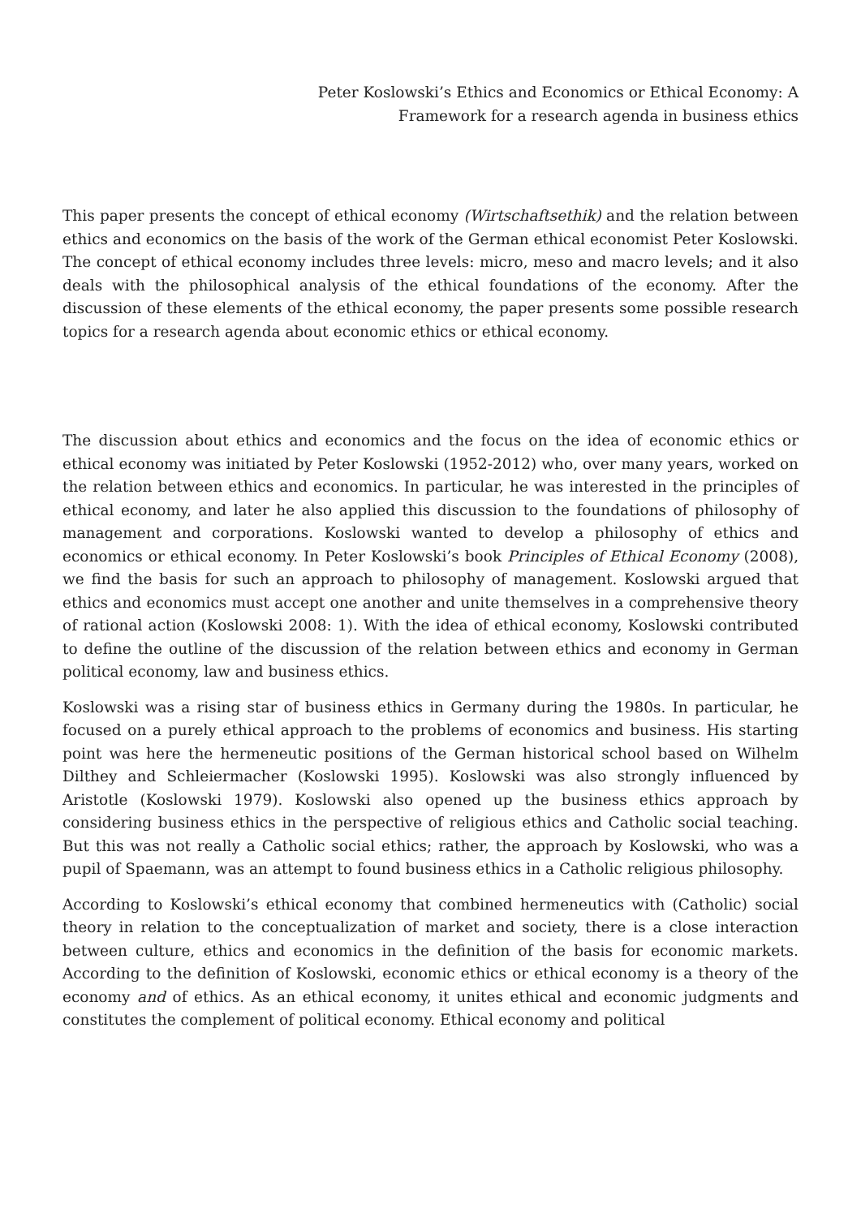Peter Koslowski’s Ethics and Economics or Ethical Economy: A
Framework for a research agenda in business ethics
This paper presents the concept of ethical economy (Wirtschaftsethik) and the relation between ethics and economics on the basis of the work of the German ethical economist Peter Koslowski. The concept of ethical economy includes three levels: micro, meso and macro levels; and it also deals with the philosophical analysis of the ethical foundations of the economy. After the discussion of these elements of the ethical economy, the paper presents some possible research topics for a research agenda about economic ethics or ethical economy.
The discussion about ethics and economics and the focus on the idea of economic ethics or ethical economy was initiated by Peter Koslowski (1952-2012) who, over many years, worked on the relation between ethics and economics. In particular, he was interested in the principles of ethical economy, and later he also applied this discussion to the foundations of philosophy of management and corporations. Koslowski wanted to develop a philosophy of ethics and economics or ethical economy. In Peter Koslowski’s book Principles of Ethical Economy (2008), we find the basis for such an approach to philosophy of management. Koslowski argued that ethics and economics must accept one another and unite themselves in a comprehensive theory of rational action (Koslowski 2008: 1). With the idea of ethical economy, Koslowski contributed to define the outline of the discussion of the relation between ethics and economy in German political economy, law and business ethics.
Koslowski was a rising star of business ethics in Germany during the 1980s. In particular, he focused on a purely ethical approach to the problems of economics and business. His starting point was here the hermeneutic positions of the German historical school based on Wilhelm Dilthey and Schleiermacher (Koslowski 1995). Koslowski was also strongly influenced by Aristotle (Koslowski 1979). Koslowski also opened up the business ethics approach by considering business ethics in the perspective of religious ethics and Catholic social teaching. But this was not really a Catholic social ethics; rather, the approach by Koslowski, who was a pupil of Spaemann, was an attempt to found business ethics in a Catholic religious philosophy.
According to Koslowski’s ethical economy that combined hermeneutics with (Catholic) social theory in relation to the conceptualization of market and society, there is a close interaction between culture, ethics and economics in the definition of the basis for economic markets. According to the definition of Koslowski, economic ethics or ethical economy is a theory of the economy and of ethics. As an ethical economy, it unites ethical and economic judgments and constitutes the complement of political economy. Ethical economy and political